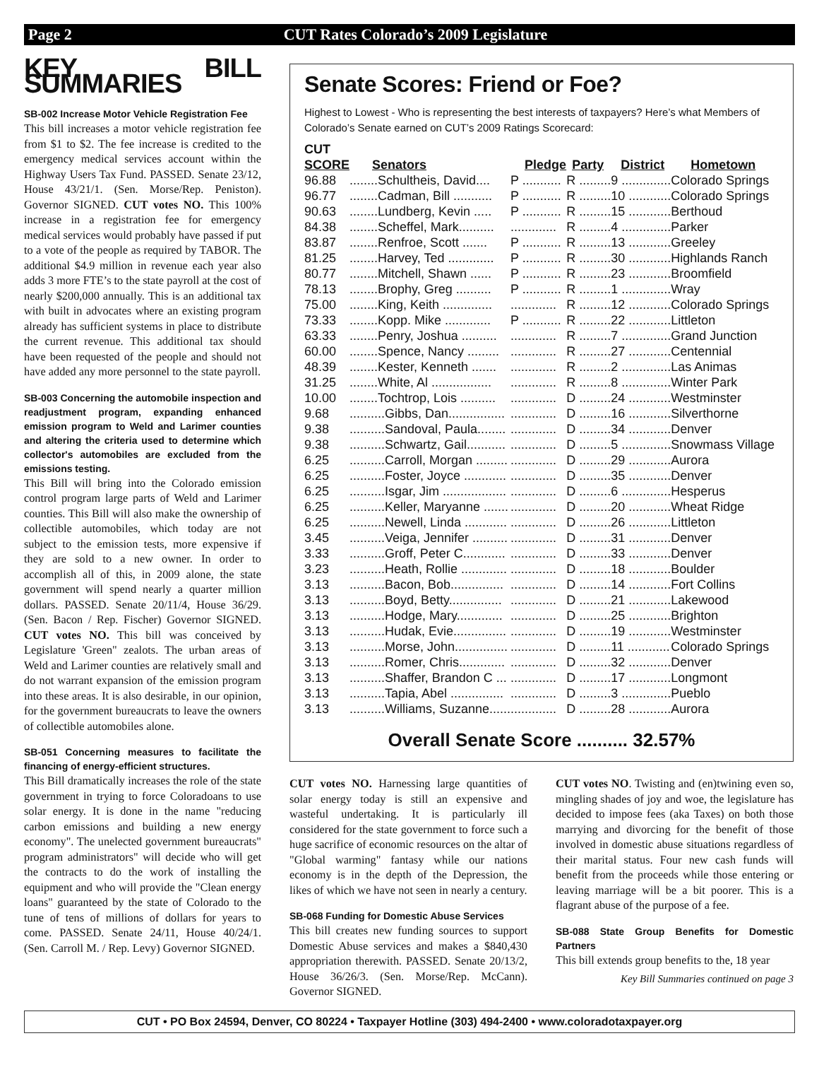Page 2 CUT Rates Colorado’s 2009 Legislature
KEY BILL SUMMARIES
SB-002 Increase Motor Vehicle Registration Fee
This bill increases a motor vehicle registration fee from $1 to $2. The fee increase is credited to the emergency medical services account within the Highway Users Tax Fund. PASSED. Senate 23/12, House 43/21/1. (Sen. Morse/Rep. Peniston). Governor SIGNED. CUT votes NO. This 100% increase in a registration fee for emergency medical services would probably have passed if put to a vote of the people as required by TABOR. The additional $4.9 million in revenue each year also adds 3 more FTE’s to the state payroll at the cost of nearly $200,000 annually. This is an additional tax with built in advocates where an existing program already has sufficient systems in place to distribute the current revenue. This additional tax should have been requested of the people and should not have added any more personnel to the state payroll.
SB-003 Concerning the automobile inspection and readjustment program, expanding enhanced emission program to Weld and Larimer counties and altering the criteria used to determine which collector's automobiles are excluded from the emissions testing.
This Bill will bring into the Colorado emission control program large parts of Weld and Larimer counties. This Bill will also make the ownership of collectible automobiles, which today are not subject to the emission tests, more expensive if they are sold to a new owner. In order to accomplish all of this, in 2009 alone, the state government will spend nearly a quarter million dollars. PASSED. Senate 20/11/4, House 36/29. (Sen. Bacon / Rep. Fischer) Governor SIGNED. CUT votes NO. This bill was conceived by Legislature 'Green" zealots. The urban areas of Weld and Larimer counties are relatively small and do not warrant expansion of the emission program into these areas. It is also desirable, in our opinion, for the government bureaucrats to leave the owners of collectible automobiles alone.
SB-051 Concerning measures to facilitate the financing of energy-efficient structures.
This Bill dramatically increases the role of the state government in trying to force Coloradoans to use solar energy. It is done in the name "reducing carbon emissions and building a new energy economy". The unelected government bureaucrats" program administrators" will decide who will get the contracts to do the work of installing the equipment and who will provide the "Clean energy loans" guaranteed by the state of Colorado to the tune of tens of millions of dollars for years to come. PASSED. Senate 24/11, House 40/24/1. (Sen. Carroll M. / Rep. Levy) Governor SIGNED.
Senate Scores: Friend or Foe?
Highest to Lowest - Who is representing the best interests of taxpayers? Here’s what Members of Colorado’s Senate earned on CUT’s 2009 Ratings Scorecard:
| CUT SCORE | Senators | Pledge | Party | District | Hometown |
| --- | --- | --- | --- | --- | --- |
| 96.88 | ........Schultheis, David.... | P ........... | R ......... | 9 .............. | Colorado Springs |
| 96.77 | ........Cadman, Bill ........... | P ........... | R ......... | 10 ............ | Colorado Springs |
| 90.63 | ........Lundberg, Kevin ..... | P ........... | R ......... | 15 ............ | Berthoud |
| 84.38 | ........Scheffel, Mark.......... | ............. | R ......... | 4 .............. | Parker |
| 83.87 | ........Renfroe, Scott ....... | P ........... | R ......... | 13 ............ | Greeley |
| 81.25 | ........Harvey, Ted ............. | P ........... | R ......... | 30 ............ | Highlands Ranch |
| 80.77 | ........Mitchell, Shawn ...... | P ........... | R ......... | 23 ............ | Broomfield |
| 78.13 | ........Brophy, Greg .......... | P ........... | R ......... | 1 .............. | Wray |
| 75.00 | ........King, Keith .............. | ............. | R ......... | 12 ............ | Colorado Springs |
| 73.33 | ........Kopp. Mike ............. | P ........... | R ......... | 22 ............ | Littleton |
| 63.33 | ........Penry, Joshua .......... | ............. | R ......... | 7 .............. | Grand Junction |
| 60.00 | ........Spence, Nancy ......... | ............. | R ......... | 27 ............ | Centennial |
| 48.39 | ........Kester, Kenneth ....... | ............. | R ......... | 2 .............. | Las Animas |
| 31.25 | ........White, Al ................. | ............. | R ......... | 8 .............. | Winter Park |
| 10.00 | ........Tochtrop, Lois .......... | ............. | D ......... | 24 ............ | Westminster |
| 9.68 | ..........Gibbs, Dan................ | ............. | D ......... | 16 ............ | Silverthorne |
| 9.38 | ..........Sandoval, Paula........ | ............. | D ......... | 34 ............ | Denver |
| 9.38 | ..........Schwartz, Gail........... | ............. | D ......... | 5 .............. | Snowmass Village |
| 6.25 | ..........Carroll, Morgan ......... | ............. | D ......... | 29 ............ | Aurora |
| 6.25 | ..........Foster, Joyce ............ | ............. | D ......... | 35 ............ | Denver |
| 6.25 | ..........Isgar, Jim .................. | ............. | D ......... | 6 .............. | Hesperus |
| 6.25 | ..........Keller, Maryanne ....... | ............. | D ......... | 20 ............ | Wheat Ridge |
| 6.25 | ..........Newell, Linda ............ | ............. | D ......... | 26 ............ | Littleton |
| 3.45 | ..........Veiga, Jennifer .......... | ............. | D ......... | 31 ............ | Denver |
| 3.33 | ..........Groff, Peter C............ | ............. | D ......... | 33 ............ | Denver |
| 3.23 | ..........Heath, Rollie ............. | ............. | D ......... | 18 ............ | Boulder |
| 3.13 | ..........Bacon, Bob............... | ............. | D ......... | 14 ............ | Fort Collins |
| 3.13 | ..........Boyd, Betty............... | ............. | D ......... | 21 ............ | Lakewood |
| 3.13 | ..........Hodge, Mary............. | ............. | D ......... | 25 ............ | Brighton |
| 3.13 | ..........Hudak, Evie............... | ............. | D ......... | 19 ............ | Westminster |
| 3.13 | ..........Morse, John............... | ............. | D ......... | 11 ............ | Colorado Springs |
| 3.13 | ..........Romer, Chris............. | ............. | D ......... | 32 ............ | Denver |
| 3.13 | ..........Shaffer, Brandon C ... | ............. | D ......... | 17 ............ | Longmont |
| 3.13 | ..........Tapia, Abel ............... | ............. | D ......... | 3 .............. | Pueblo |
| 3.13 | ..........Williams, Suzanne...... | ............. | D ......... | 28 ............ | Aurora |
Overall Senate Score .......... 32.57%
CUT votes NO. Harnessing large quantities of solar energy today is still an expensive and wasteful undertaking. It is particularly ill considered for the state government to force such a huge sacrifice of economic resources on the altar of "Global warming" fantasy while our nations economy is in the depth of the Depression, the likes of which we have not seen in nearly a century.
SB-068 Funding for Domestic Abuse Services
This bill creates new funding sources to support Domestic Abuse services and makes a $840,430 appropriation therewith. PASSED. Senate 20/13/2, House 36/26/3. (Sen. Morse/Rep. McCann). Governor SIGNED.
CUT votes NO. Twisting and (en)twining even so, mingling shades of joy and woe, the legislature has decided to impose fees (aka Taxes) on both those marrying and divorcing for the benefit of those involved in domestic abuse situations regardless of their marital status. Four new cash funds will benefit from the proceeds while those entering or leaving marriage will be a bit poorer. This is a flagrant abuse of the purpose of a fee.
SB-088 State Group Benefits for Domestic Partners
This bill extends group benefits to the, 18 year
Key Bill Summaries continued on page 3
CUT • PO Box 24594, Denver, CO 80224 • Taxpayer Hotline (303) 494-2400 • www.coloradotaxpayer.org